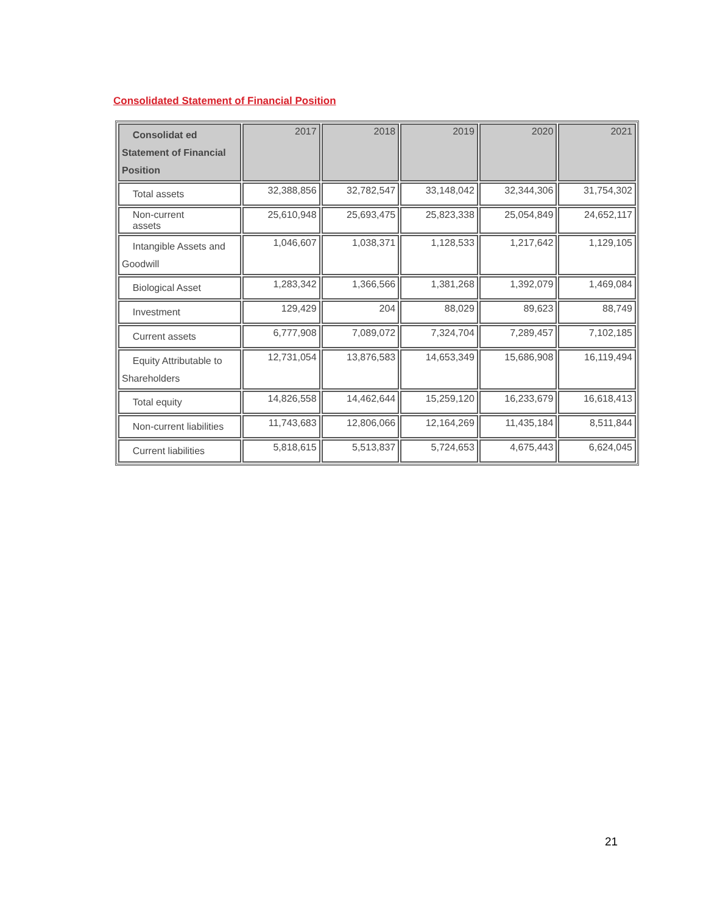Consolidated Statement of Financial Position
| Consolidat ed Statement of Financial Position | 2017 | 2018 | 2019 | 2020 | 2021 |
| --- | --- | --- | --- | --- | --- |
| Total assets | 32,388,856 | 32,782,547 | 33,148,042 | 32,344,306 | 31,754,302 |
| Non-current assets | 25,610,948 | 25,693,475 | 25,823,338 | 25,054,849 | 24,652,117 |
| Intangible Assets and Goodwill | 1,046,607 | 1,038,371 | 1,128,533 | 1,217,642 | 1,129,105 |
| Biological Asset | 1,283,342 | 1,366,566 | 1,381,268 | 1,392,079 | 1,469,084 |
| Investment | 129,429 | 204 | 88,029 | 89,623 | 88,749 |
| Current assets | 6,777,908 | 7,089,072 | 7,324,704 | 7,289,457 | 7,102,185 |
| Equity Attributable to Shareholders | 12,731,054 | 13,876,583 | 14,653,349 | 15,686,908 | 16,119,494 |
| Total equity | 14,826,558 | 14,462,644 | 15,259,120 | 16,233,679 | 16,618,413 |
| Non-current liabilities | 11,743,683 | 12,806,066 | 12,164,269 | 11,435,184 | 8,511,844 |
| Current liabilities | 5,818,615 | 5,513,837 | 5,724,653 | 4,675,443 | 6,624,045 |
21